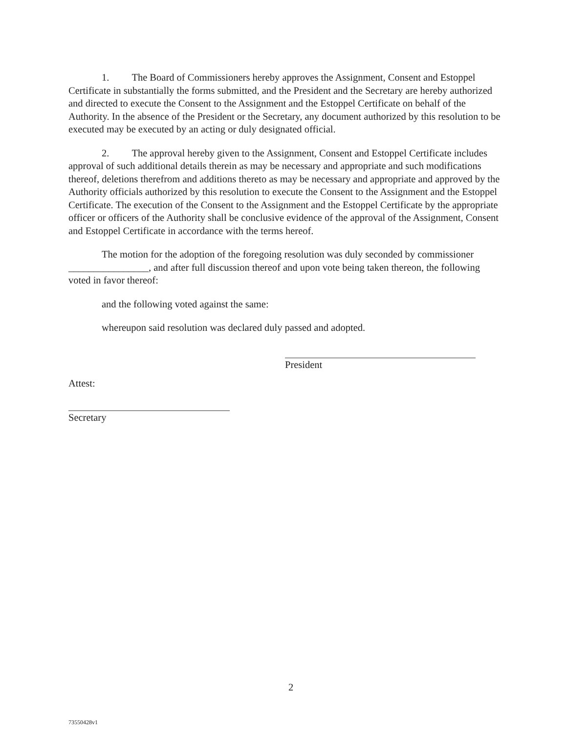1. The Board of Commissioners hereby approves the Assignment, Consent and Estoppel Certificate in substantially the forms submitted, and the President and the Secretary are hereby authorized and directed to execute the Consent to the Assignment and the Estoppel Certificate on behalf of the Authority. In the absence of the President or the Secretary, any document authorized by this resolution to be executed may be executed by an acting or duly designated official.
2. The approval hereby given to the Assignment, Consent and Estoppel Certificate includes approval of such additional details therein as may be necessary and appropriate and such modifications thereof, deletions therefrom and additions thereto as may be necessary and appropriate and approved by the Authority officials authorized by this resolution to execute the Consent to the Assignment and the Estoppel Certificate. The execution of the Consent to the Assignment and the Estoppel Certificate by the appropriate officer or officers of the Authority shall be conclusive evidence of the approval of the Assignment, Consent and Estoppel Certificate in accordance with the terms hereof.
The motion for the adoption of the foregoing resolution was duly seconded by commissioner ________________, and after full discussion thereof and upon vote being taken thereon, the following voted in favor thereof:
and the following voted against the same:
whereupon said resolution was declared duly passed and adopted.
President
Attest:
Secretary
2
73550428v1